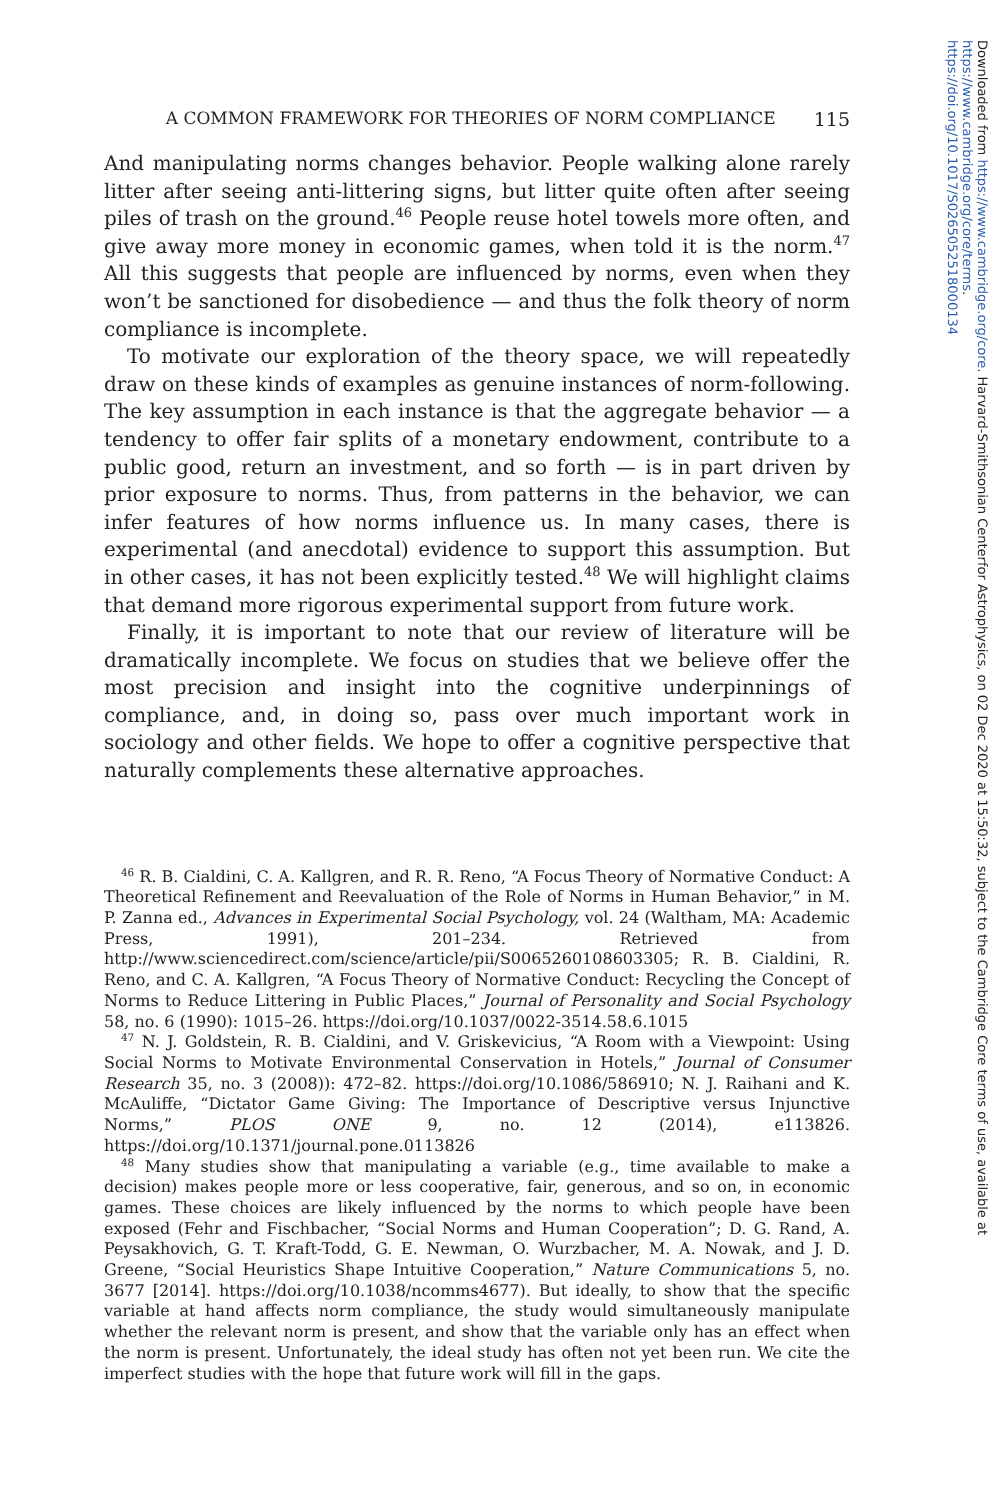A COMMON FRAMEWORK FOR THEORIES OF NORM COMPLIANCE 115
And manipulating norms changes behavior. People walking alone rarely litter after seeing anti-littering signs, but litter quite often after seeing piles of trash on the ground.<sup>46</sup> People reuse hotel towels more often, and give away more money in economic games, when told it is the norm.<sup>47</sup> All this suggests that people are influenced by norms, even when they won’t be sanctioned for disobedience — and thus the folk theory of norm compliance is incomplete.
To motivate our exploration of the theory space, we will repeatedly draw on these kinds of examples as genuine instances of norm-following. The key assumption in each instance is that the aggregate behavior — a tendency to offer fair splits of a monetary endowment, contribute to a public good, return an investment, and so forth — is in part driven by prior exposure to norms. Thus, from patterns in the behavior, we can infer features of how norms influence us. In many cases, there is experimental (and anecdotal) evidence to support this assumption. But in other cases, it has not been explicitly tested.<sup>48</sup> We will highlight claims that demand more rigorous experimental support from future work.
Finally, it is important to note that our review of literature will be dramatically incomplete. We focus on studies that we believe offer the most precision and insight into the cognitive underpinnings of compliance, and, in doing so, pass over much important work in sociology and other fields. We hope to offer a cognitive perspective that naturally complements these alternative approaches.
<sup>46</sup> R. B. Cialdini, C. A. Kallgren, and R. R. Reno, “A Focus Theory of Normative Conduct: A Theoretical Refinement and Reevaluation of the Role of Norms in Human Behavior,” in M. P. Zanna ed., Advances in Experimental Social Psychology, vol. 24 (Waltham, MA: Academic Press, 1991), 201–234. Retrieved from http://www.sciencedirect.com/science/article/pii/S0065260108603305; R. B. Cialdini, R. Reno, and C. A. Kallgren, “A Focus Theory of Normative Conduct: Recycling the Concept of Norms to Reduce Littering in Public Places,” Journal of Personality and Social Psychology 58, no. 6 (1990): 1015–26. https://doi.org/10.1037/0022-3514.58.6.1015
<sup>47</sup> N. J. Goldstein, R. B. Cialdini, and V. Griskevicius, “A Room with a Viewpoint: Using Social Norms to Motivate Environmental Conservation in Hotels,” Journal of Consumer Research 35, no. 3 (2008)): 472–82. https://doi.org/10.1086/586910; N. J. Raihani and K. McAuliffe, “Dictator Game Giving: The Importance of Descriptive versus Injunctive Norms,” PLOS ONE 9, no. 12 (2014), e113826. https://doi.org/10.1371/journal.pone.0113826
<sup>48</sup> Many studies show that manipulating a variable (e.g., time available to make a decision) makes people more or less cooperative, fair, generous, and so on, in economic games. These choices are likely influenced by the norms to which people have been exposed (Fehr and Fischbacher, “Social Norms and Human Cooperation”; D. G. Rand, A. Peysakhovich, G. T. Kraft-Todd, G. E. Newman, O. Wurzbacher, M. A. Nowak, and J. D. Greene, “Social Heuristics Shape Intuitive Cooperation,” Nature Communications 5, no. 3677 [2014]. https://doi.org/10.1038/ncomms4677). But ideally, to show that the specific variable at hand affects norm compliance, the study would simultaneously manipulate whether the relevant norm is present, and show that the variable only has an effect when the norm is present. Unfortunately, the ideal study has often not yet been run. We cite the imperfect studies with the hope that future work will fill in the gaps.
Downloaded from https://www.cambridge.org/core. Harvard-Smithsonian Centerfor Astrophysics, on 02 Dec 2020 at 15:50:32, subject to the Cambridge Core terms of use, available at https://www.cambridge.org/core/terms.
https://doi.org/10.1017/S0265052518000134